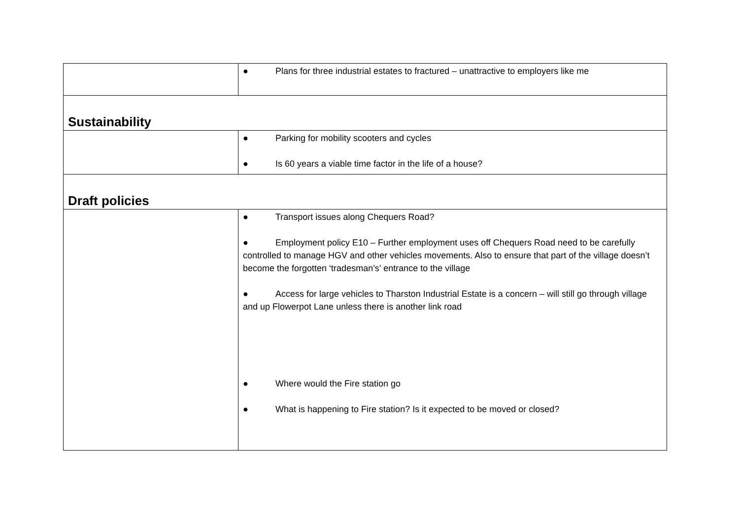| | ● Plans for three industrial estates to fractured – unattractive to employers like me |
| Sustainability | |
| | ● Parking for mobility scooters and cycles ● Is 60 years a viable time factor in the life of a house? |
| Draft policies | |
| | ● Transport issues along Chequers Road? ● Employment policy E10 – Further employment uses off Chequers Road need to be carefully controlled to manage HGV and other vehicles movements. Also to ensure that part of the village doesn’t become the forgotten ‘tradesman’s’ entrance to the village ● Access for large vehicles to Tharston Industrial Estate is a concern – will still go through village and up Flowerpot Lane unless there is another link road ● Where would the Fire station go ● What is happening to Fire station? Is it expected to be moved or closed? |